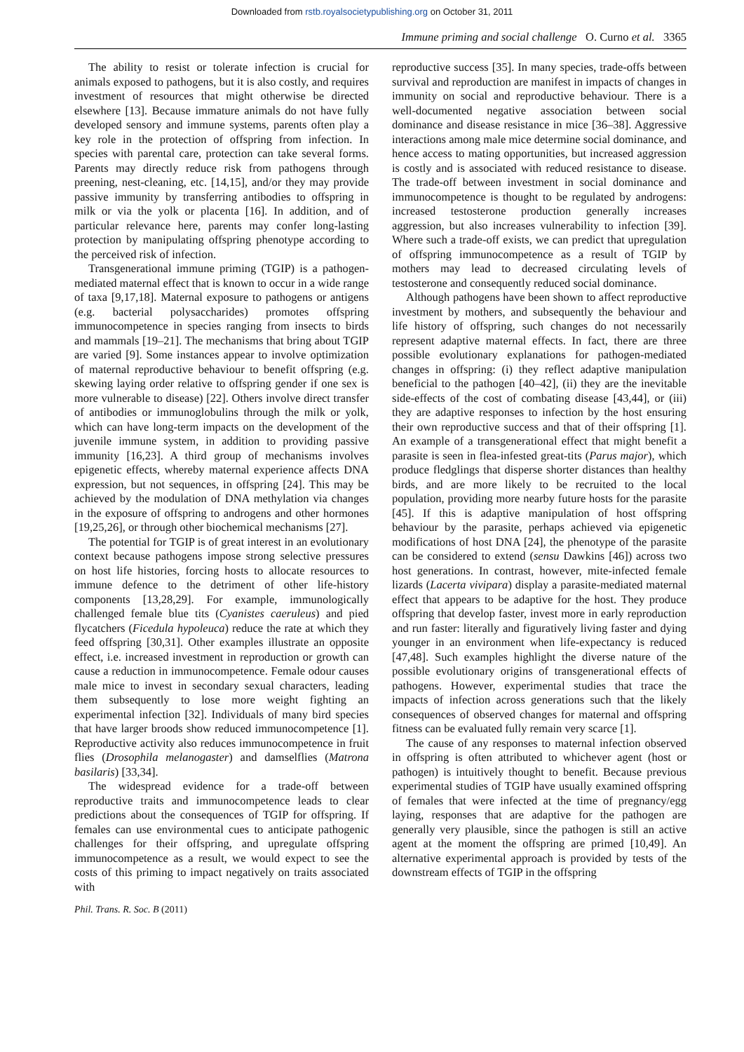Downloaded from rstb.royalsocietypublishing.org on October 31, 2011
Immune priming and social challenge O. Curno et al. 3365
The ability to resist or tolerate infection is crucial for animals exposed to pathogens, but it is also costly, and requires investment of resources that might otherwise be directed elsewhere [13]. Because immature animals do not have fully developed sensory and immune systems, parents often play a key role in the protection of offspring from infection. In species with parental care, protection can take several forms. Parents may directly reduce risk from pathogens through preening, nest-cleaning, etc. [14,15], and/or they may provide passive immunity by transferring antibodies to offspring in milk or via the yolk or placenta [16]. In addition, and of particular relevance here, parents may confer long-lasting protection by manipulating offspring phenotype according to the perceived risk of infection.
Transgenerational immune priming (TGIP) is a pathogen-mediated maternal effect that is known to occur in a wide range of taxa [9,17,18]. Maternal exposure to pathogens or antigens (e.g. bacterial polysaccharides) promotes offspring immunocompetence in species ranging from insects to birds and mammals [19–21]. The mechanisms that bring about TGIP are varied [9]. Some instances appear to involve optimization of maternal reproductive behaviour to benefit offspring (e.g. skewing laying order relative to offspring gender if one sex is more vulnerable to disease) [22]. Others involve direct transfer of antibodies or immunoglobulins through the milk or yolk, which can have long-term impacts on the development of the juvenile immune system, in addition to providing passive immunity [16,23]. A third group of mechanisms involves epigenetic effects, whereby maternal experience affects DNA expression, but not sequences, in offspring [24]. This may be achieved by the modulation of DNA methylation via changes in the exposure of offspring to androgens and other hormones [19,25,26], or through other biochemical mechanisms [27].
The potential for TGIP is of great interest in an evolutionary context because pathogens impose strong selective pressures on host life histories, forcing hosts to allocate resources to immune defence to the detriment of other life-history components [13,28,29]. For example, immunologically challenged female blue tits (Cyanistes caeruleus) and pied flycatchers (Ficedula hypoleuca) reduce the rate at which they feed offspring [30,31]. Other examples illustrate an opposite effect, i.e. increased investment in reproduction or growth can cause a reduction in immunocompetence. Female odour causes male mice to invest in secondary sexual characters, leading them subsequently to lose more weight fighting an experimental infection [32]. Individuals of many bird species that have larger broods show reduced immunocompetence [1]. Reproductive activity also reduces immunocompetence in fruit flies (Drosophila melanogaster) and damselflies (Matrona basilaris) [33,34].
The widespread evidence for a trade-off between reproductive traits and immunocompetence leads to clear predictions about the consequences of TGIP for offspring. If females can use environmental cues to anticipate pathogenic challenges for their offspring, and upregulate offspring immunocompetence as a result, we would expect to see the costs of this priming to impact negatively on traits associated with
reproductive success [35]. In many species, trade-offs between survival and reproduction are manifest in impacts of changes in immunity on social and reproductive behaviour. There is a well-documented negative association between social dominance and disease resistance in mice [36–38]. Aggressive interactions among male mice determine social dominance, and hence access to mating opportunities, but increased aggression is costly and is associated with reduced resistance to disease. The trade-off between investment in social dominance and immunocompetence is thought to be regulated by androgens: increased testosterone production generally increases aggression, but also increases vulnerability to infection [39]. Where such a trade-off exists, we can predict that upregulation of offspring immunocompetence as a result of TGIP by mothers may lead to decreased circulating levels of testosterone and consequently reduced social dominance.
Although pathogens have been shown to affect reproductive investment by mothers, and subsequently the behaviour and life history of offspring, such changes do not necessarily represent adaptive maternal effects. In fact, there are three possible evolutionary explanations for pathogen-mediated changes in offspring: (i) they reflect adaptive manipulation beneficial to the pathogen [40–42], (ii) they are the inevitable side-effects of the cost of combating disease [43,44], or (iii) they are adaptive responses to infection by the host ensuring their own reproductive success and that of their offspring [1]. An example of a transgenerational effect that might benefit a parasite is seen in flea-infested great-tits (Parus major), which produce fledglings that disperse shorter distances than healthy birds, and are more likely to be recruited to the local population, providing more nearby future hosts for the parasite [45]. If this is adaptive manipulation of host offspring behaviour by the parasite, perhaps achieved via epigenetic modifications of host DNA [24], the phenotype of the parasite can be considered to extend (sensu Dawkins [46]) across two host generations. In contrast, however, mite-infected female lizards (Lacerta vivipara) display a parasite-mediated maternal effect that appears to be adaptive for the host. They produce offspring that develop faster, invest more in early reproduction and run faster: literally and figuratively living faster and dying younger in an environment when life-expectancy is reduced [47,48]. Such examples highlight the diverse nature of the possible evolutionary origins of transgenerational effects of pathogens. However, experimental studies that trace the impacts of infection across generations such that the likely consequences of observed changes for maternal and offspring fitness can be evaluated fully remain very scarce [1].
The cause of any responses to maternal infection observed in offspring is often attributed to whichever agent (host or pathogen) is intuitively thought to benefit. Because previous experimental studies of TGIP have usually examined offspring of females that were infected at the time of pregnancy/egg laying, responses that are adaptive for the pathogen are generally very plausible, since the pathogen is still an active agent at the moment the offspring are primed [10,49]. An alternative experimental approach is provided by tests of the downstream effects of TGIP in the offspring
Phil. Trans. R. Soc. B (2011)